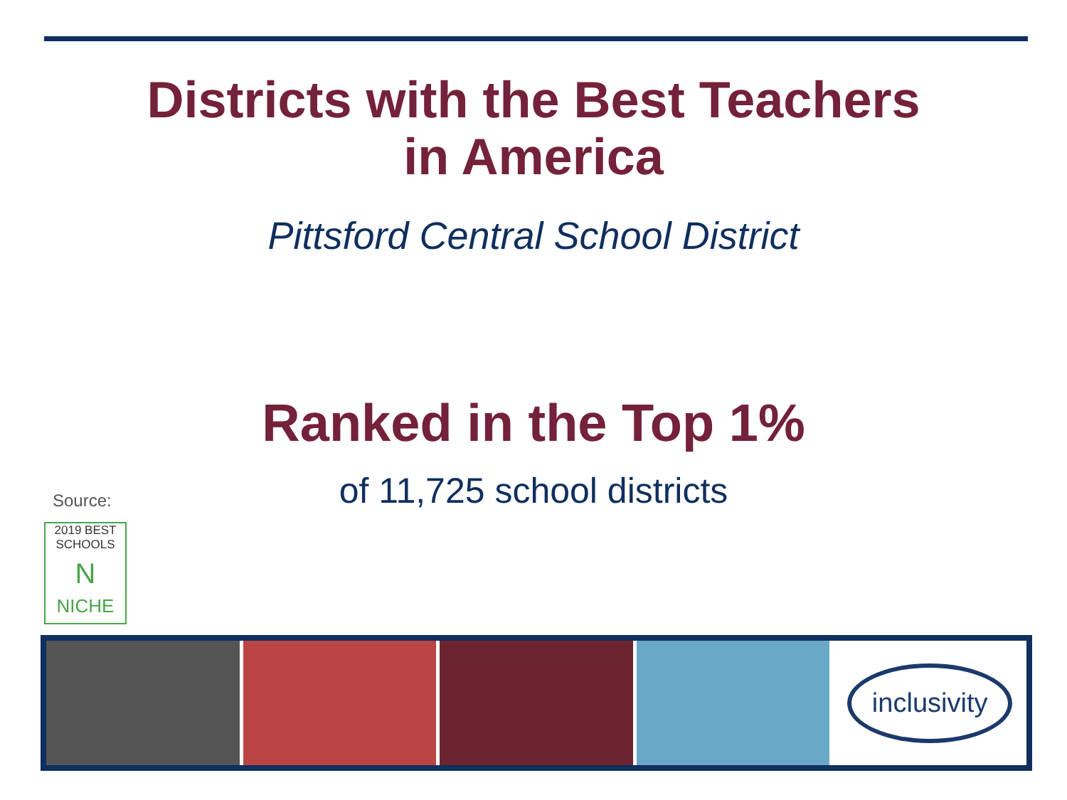Districts with the Best Teachers
in America
Pittsford Central School District
Ranked in the Top 1%
of 11,725 school districts
Source:
2019 BEST
SCHOOLS
N
NICHE
inclusivity